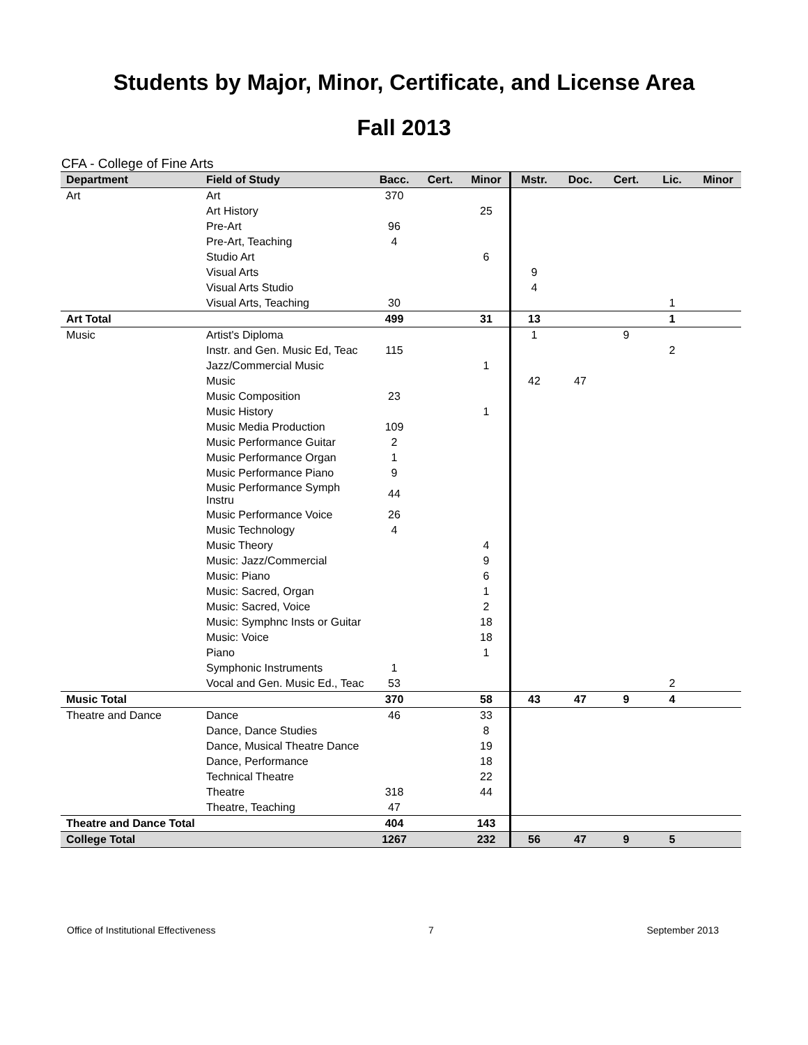Students by Major, Minor, Certificate, and License Area
Fall 2013
CFA - College of Fine Arts
| Department | Field of Study | Bacc. | Cert. | Minor | Mstr. | Doc. | Cert. | Lic. | Minor |
| --- | --- | --- | --- | --- | --- | --- | --- | --- | --- |
| Art | Art | 370 | | | | | | | |
| | Art History | | | 25 | | | | | |
| | Pre-Art | 96 | | | | | | | |
| | Pre-Art, Teaching | 4 | | | | | | | |
| | Studio Art | | | 6 | | | | | |
| | Visual Arts | | | | 9 | | | | |
| | Visual Arts Studio | | | | 4 | | | | |
| | Visual Arts, Teaching | 30 | | | | | | 1 | |
| Art Total | | 499 | | 31 | 13 | | | 1 | |
| Music | Artist's Diploma | | | | 1 | | 9 | | |
| | Instr. and Gen. Music Ed, Teac | 115 | | | | | | 2 | |
| | Jazz/Commercial Music | | | 1 | | | | | |
| | Music | | | | 42 | 47 | | | |
| | Music Composition | 23 | | | | | | | |
| | Music History | | | 1 | | | | | |
| | Music Media Production | 109 | | | | | | | |
| | Music Performance Guitar | 2 | | | | | | | |
| | Music Performance Organ | 1 | | | | | | | |
| | Music Performance Piano | 9 | | | | | | | |
| | Music Performance Symph Instru | 44 | | | | | | | |
| | Music Performance Voice | 26 | | | | | | | |
| | Music Technology | 4 | | | | | | | |
| | Music Theory | | | 4 | | | | | |
| | Music: Jazz/Commercial | | | 9 | | | | | |
| | Music: Piano | | | 6 | | | | | |
| | Music: Sacred, Organ | | | 1 | | | | | |
| | Music: Sacred, Voice | | | 2 | | | | | |
| | Music: Symphnc Insts or Guitar | | | 18 | | | | | |
| | Music: Voice | | | 18 | | | | | |
| | Piano | | | 1 | | | | | |
| | Symphonic Instruments | 1 | | | | | | | |
| | Vocal and Gen. Music Ed., Teac | 53 | | | | | | 2 | |
| Music Total | | 370 | | 58 | 43 | 47 | 9 | 4 | |
| Theatre and Dance | Dance | 46 | | 33 | | | | | |
| | Dance, Dance Studies | | | 8 | | | | | |
| | Dance, Musical Theatre Dance | | | 19 | | | | | |
| | Dance, Performance | | | 18 | | | | | |
| | Technical Theatre | | | 22 | | | | | |
| | Theatre | 318 | | 44 | | | | | |
| | Theatre, Teaching | 47 | | | | | | | |
| Theatre and Dance Total | | 404 | | 143 | | | | | |
| College Total | | 1267 | | 232 | 56 | 47 | 9 | 5 | |
Office of Institutional Effectiveness 7 September 2013